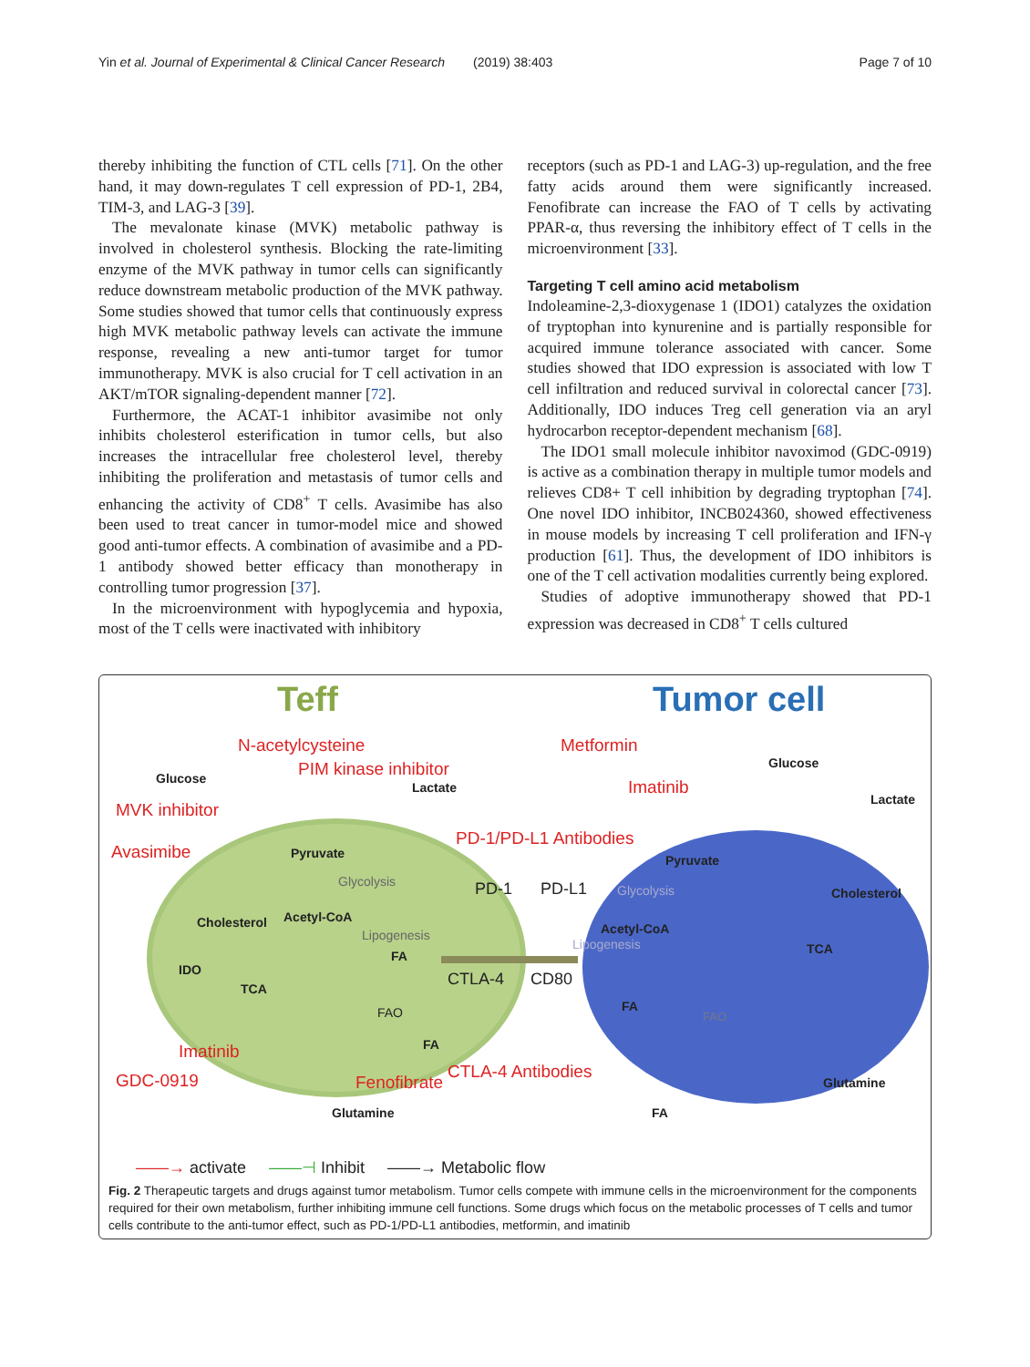Yin et al. Journal of Experimental & Clinical Cancer Research (2019) 38:403 Page 7 of 10
thereby inhibiting the function of CTL cells [71]. On the other hand, it may down-regulates T cell expression of PD-1, 2B4, TIM-3, and LAG-3 [39].
The mevalonate kinase (MVK) metabolic pathway is involved in cholesterol synthesis. Blocking the rate-limiting enzyme of the MVK pathway in tumor cells can significantly reduce downstream metabolic production of the MVK pathway. Some studies showed that tumor cells that continuously express high MVK metabolic pathway levels can activate the immune response, revealing a new anti-tumor target for tumor immunotherapy. MVK is also crucial for T cell activation in an AKT/mTOR signaling-dependent manner [72].
Furthermore, the ACAT-1 inhibitor avasimibe not only inhibits cholesterol esterification in tumor cells, but also increases the intracellular free cholesterol level, thereby inhibiting the proliferation and metastasis of tumor cells and enhancing the activity of CD8<sup>+</sup> T cells. Avasimibe has also been used to treat cancer in tumor-model mice and showed good anti-tumor effects. A combination of avasimibe and a PD-1 antibody showed better efficacy than monotherapy in controlling tumor progression [37].
In the microenvironment with hypoglycemia and hypoxia, most of the T cells were inactivated with inhibitory
receptors (such as PD-1 and LAG-3) up-regulation, and the free fatty acids around them were significantly increased. Fenofibrate can increase the FAO of T cells by activating PPAR-α, thus reversing the inhibitory effect of T cells in the microenvironment [33].
Targeting T cell amino acid metabolism
Indoleamine-2,3-dioxygenase 1 (IDO1) catalyzes the oxidation of tryptophan into kynurenine and is partially responsible for acquired immune tolerance associated with cancer. Some studies showed that IDO expression is associated with low T cell infiltration and reduced survival in colorectal cancer [73]. Additionally, IDO induces Treg cell generation via an aryl hydrocarbon receptor-dependent mechanism [68].
The IDO1 small molecule inhibitor navoximod (GDC-0919) is active as a combination therapy in multiple tumor models and relieves CD8+ T cell inhibition by degrading tryptophan [74]. One novel IDO inhibitor, INCB024360, showed effectiveness in mouse models by increasing T cell proliferation and IFN-γ production [61]. Thus, the development of IDO inhibitors is one of the T cell activation modalities currently being explored.
Studies of adoptive immunotherapy showed that PD-1 expression was decreased in CD8<sup>+</sup> T cells cultured
Teff Tumor cell
N-acetylcysteine
PIM kinase inhibitor
MVK inhibitor
Avasimibe
Glucose
Lactate
Pyruvate
Glycolysis
Cholesterol Acetyl-CoA
Lipogenesis
FA
IDO
TCA
FAO
FA
Imatinib
GDC-0919 Fenofibrate
Glutamine
Metformin
Imatinib
PD-1/PD-L1 Antibodies
Glucose
Lactate
Pyruvate
Glycolysis
PD-1 PD-L1 Cholesterol
Acetyl-CoA
Lipogenesis TCA
CTLA-4 CD80
FA
FAO
CTLA-4 Antibodies
Glutamine
FA
——→ activate ——⊣ Inhibit ——→ Metabolic flow
Fig. 2 Therapeutic targets and drugs against tumor metabolism. Tumor cells compete with immune cells in the microenvironment for the components required for their own metabolism, further inhibiting immune cell functions. Some drugs which focus on the metabolic processes of T cells and tumor cells contribute to the anti-tumor effect, such as PD-1/PD-L1 antibodies, metformin, and imatinib